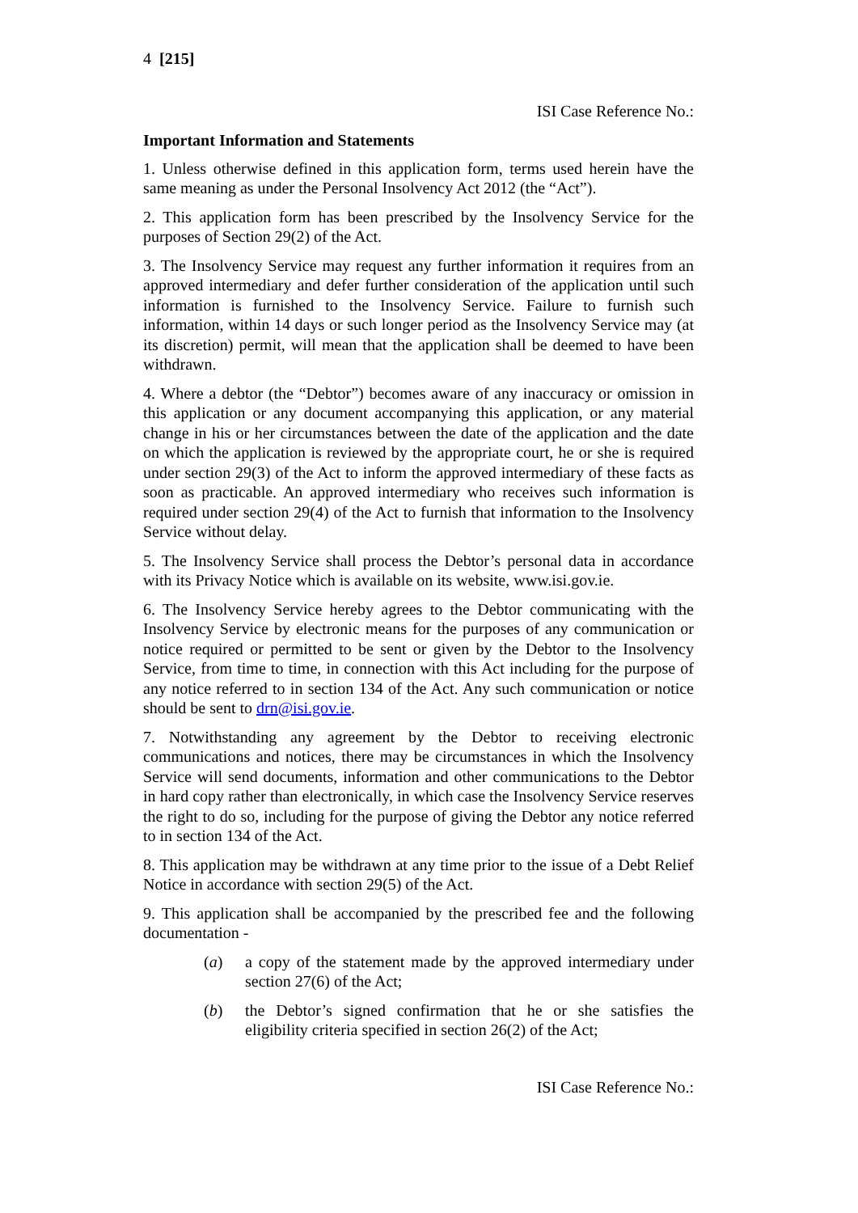4 [215]
ISI Case Reference No.:
Important Information and Statements
1. Unless otherwise defined in this application form, terms used herein have the same meaning as under the Personal Insolvency Act 2012 (the “Act”).
2. This application form has been prescribed by the Insolvency Service for the purposes of Section 29(2) of the Act.
3. The Insolvency Service may request any further information it requires from an approved intermediary and defer further consideration of the application until such information is furnished to the Insolvency Service. Failure to furnish such information, within 14 days or such longer period as the Insolvency Service may (at its discretion) permit, will mean that the application shall be deemed to have been withdrawn.
4. Where a debtor (the “Debtor”) becomes aware of any inaccuracy or omission in this application or any document accompanying this application, or any material change in his or her circumstances between the date of the application and the date on which the application is reviewed by the appropriate court, he or she is required under section 29(3) of the Act to inform the approved intermediary of these facts as soon as practicable. An approved intermediary who receives such information is required under section 29(4) of the Act to furnish that information to the Insolvency Service without delay.
5. The Insolvency Service shall process the Debtor’s personal data in accordance with its Privacy Notice which is available on its website, www.isi.gov.ie.
6. The Insolvency Service hereby agrees to the Debtor communicating with the Insolvency Service by electronic means for the purposes of any communication or notice required or permitted to be sent or given by the Debtor to the Insolvency Service, from time to time, in connection with this Act including for the purpose of any notice referred to in section 134 of the Act. Any such communication or notice should be sent to drn@isi.gov.ie.
7. Notwithstanding any agreement by the Debtor to receiving electronic communications and notices, there may be circumstances in which the Insolvency Service will send documents, information and other communications to the Debtor in hard copy rather than electronically, in which case the Insolvency Service reserves the right to do so, including for the purpose of giving the Debtor any notice referred to in section 134 of the Act.
8. This application may be withdrawn at any time prior to the issue of a Debt Relief Notice in accordance with section 29(5) of the Act.
9. This application shall be accompanied by the prescribed fee and the following documentation -
(a) a copy of the statement made by the approved intermediary under section 27(6) of the Act;
(b) the Debtor’s signed confirmation that he or she satisfies the eligibility criteria specified in section 26(2) of the Act;
ISI Case Reference No.: